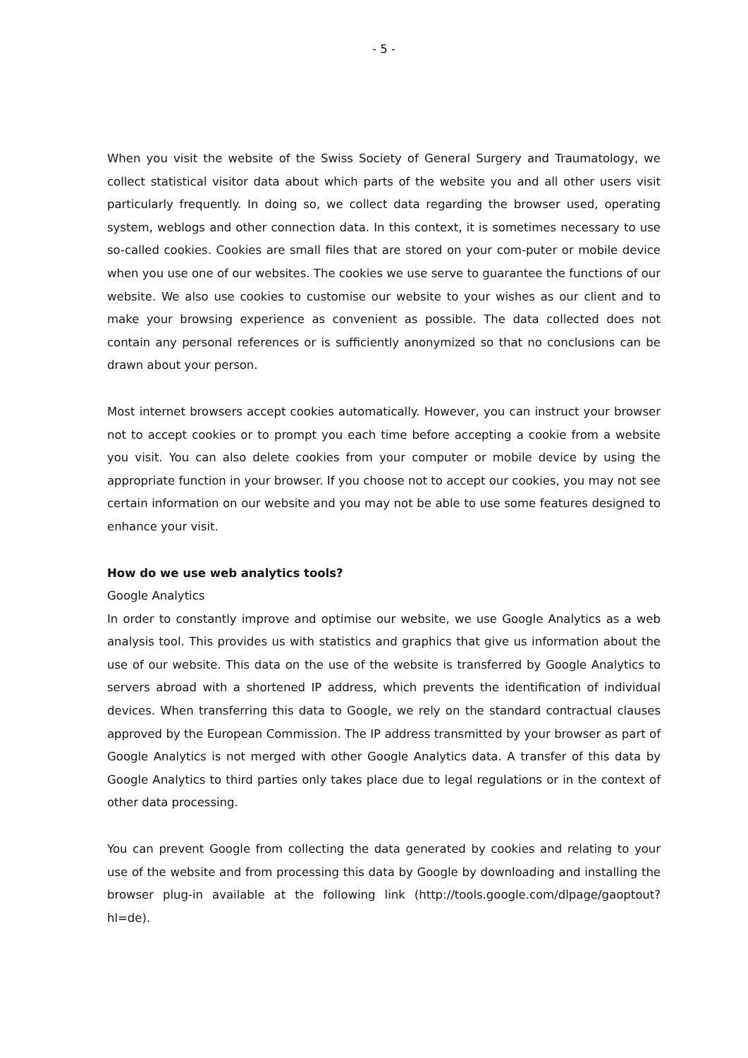- 5 -
When you visit the website of the Swiss Society of General Surgery and Traumatology, we collect statistical visitor data about which parts of the website you and all other users visit particularly frequently. In doing so, we collect data regarding the browser used, operating system, weblogs and other connection data. In this context, it is sometimes necessary to use so-called cookies. Cookies are small files that are stored on your com-puter or mobile device when you use one of our websites. The cookies we use serve to guarantee the functions of our website. We also use cookies to customise our website to your wishes as our client and to make your browsing experience as convenient as possible. The data collected does not contain any personal references or is sufficiently anonymized so that no conclusions can be drawn about your person.
Most internet browsers accept cookies automatically. However, you can instruct your browser not to accept cookies or to prompt you each time before accepting a cookie from a website you visit. You can also delete cookies from your computer or mobile device by using the appropriate function in your browser. If you choose not to accept our cookies, you may not see certain information on our website and you may not be able to use some features designed to enhance your visit.
How do we use web analytics tools?
Google Analytics
In order to constantly improve and optimise our website, we use Google Analytics as a web analysis tool. This provides us with statistics and graphics that give us information about the use of our website. This data on the use of the website is transferred by Google Analytics to servers abroad with a shortened IP address, which prevents the identification of individual devices. When transferring this data to Google, we rely on the standard contractual clauses approved by the European Commission. The IP address transmitted by your browser as part of Google Analytics is not merged with other Google Analytics data. A transfer of this data by Google Analytics to third parties only takes place due to legal regulations or in the context of other data processing.
You can prevent Google from collecting the data generated by cookies and relating to your use of the website and from processing this data by Google by downloading and installing the browser plug-in available at the following link (http://tools.google.com/dlpage/gaoptout?hl=de).